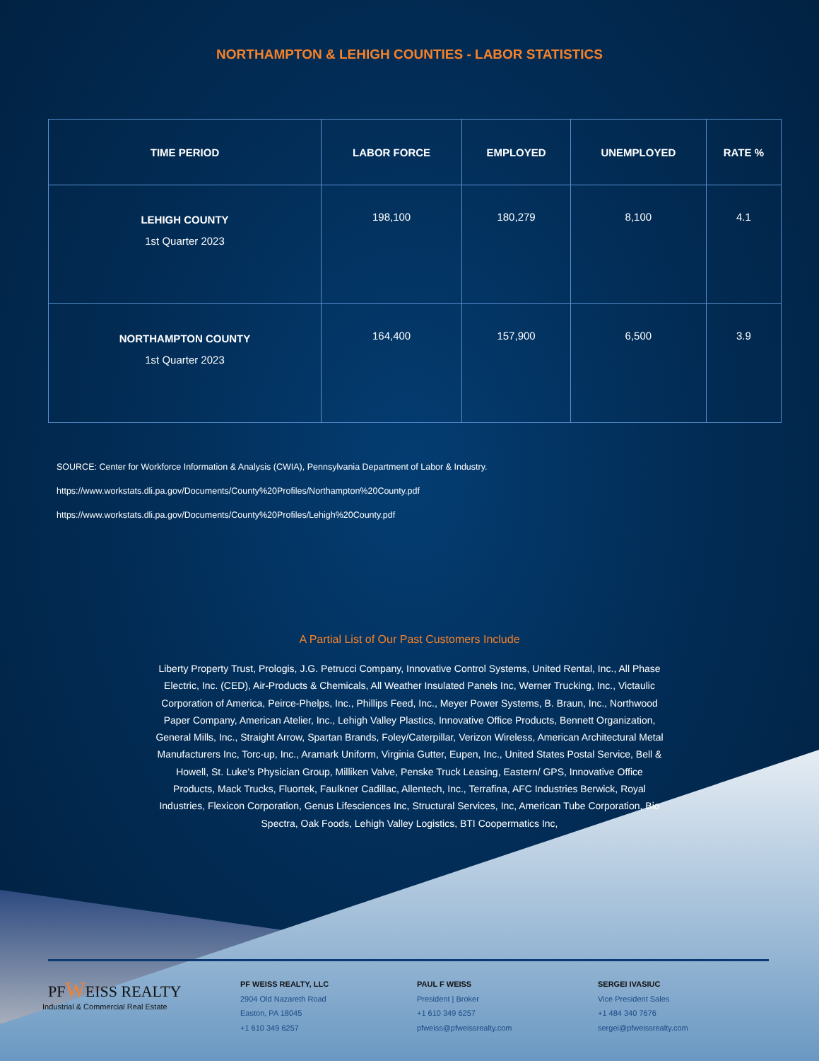NORTHAMPTON & LEHIGH COUNTIES - LABOR STATISTICS
| TIME PERIOD | LABOR FORCE | EMPLOYED | UNEMPLOYED | RATE % |
| --- | --- | --- | --- | --- |
| LEHIGH COUNTY 1st Quarter 2023 | 198,100 | 180,279 | 8,100 | 4.1 |
| NORTHAMPTON COUNTY 1st Quarter 2023 | 164,400 | 157,900 | 6,500 | 3.9 |
SOURCE: Center for Workforce Information & Analysis (CWIA), Pennsylvania Department of Labor & Industry.
https://www.workstats.dli.pa.gov/Documents/County%20Profiles/Northampton%20County.pdf
https://www.workstats.dli.pa.gov/Documents/County%20Profiles/Lehigh%20County.pdf
A Partial List of Our Past Customers Include
Liberty Property Trust, Prologis, J.G. Petrucci Company, Innovative Control Systems, United Rental, Inc., All Phase Electric, Inc. (CED), Air-Products & Chemicals, All Weather Insulated Panels Inc, Werner Trucking, Inc., Victaulic Corporation of America, Peirce-Phelps, Inc., Phillips Feed, Inc., Meyer Power Systems, B. Braun, Inc., Northwood Paper Company, American Atelier, Inc., Lehigh Valley Plastics, Innovative Office Products, Bennett Organization, General Mills, Inc., Straight Arrow, Spartan Brands, Foley/Caterpillar, Verizon Wireless, American Architectural Metal Manufacturers Inc, Torc-up, Inc., Aramark Uniform, Virginia Gutter, Eupen, Inc., United States Postal Service, Bell & Howell, St. Luke’s Physician Group, Milliken Valve, Penske Truck Leasing, Eastern/ GPS, Innovative Office Products, Mack Trucks, Fluortek, Faulkner Cadillac, Allentech, Inc., Terrafina, AFC Industries Berwick, Royal Industries, Flexicon Corporation, Genus Lifesciences Inc, Structural Services, Inc, American Tube Corporation, Bio Spectra, Oak Foods, Lehigh Valley Logistics, BTI Coopermatics Inc,
PFWEISS REALTY
Industrial & Commercial Real Estate
PF WEISS REALTY, LLC
2904 Old Nazareth Road
Easton, PA 18045
+1 610 349 6257
PAUL F WEISS
President | Broker
+1 610 349 6257
pfweiss@pfweissrealty.com
SERGEI IVASIUC
Vice President Sales
+1 484 340 7676
sergei@pfweissrealty.com